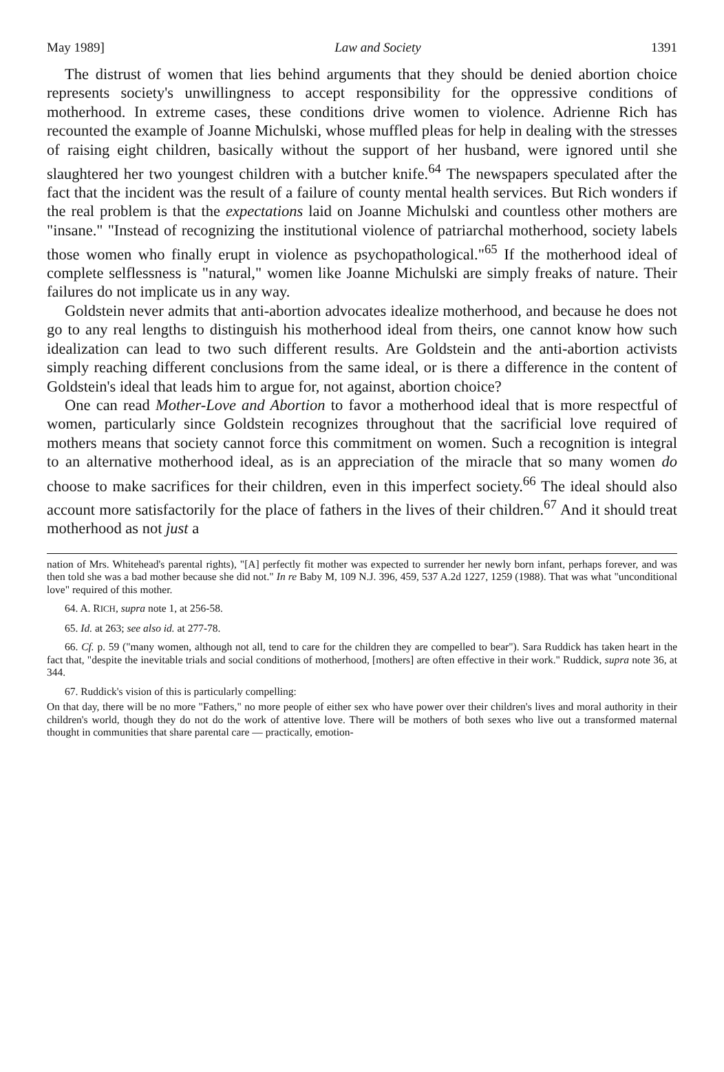May 1989] Law and Society 1391
The distrust of women that lies behind arguments that they should be denied abortion choice represents society's unwillingness to accept responsibility for the oppressive conditions of motherhood. In extreme cases, these conditions drive women to violence. Adrienne Rich has recounted the example of Joanne Michulski, whose muffled pleas for help in dealing with the stresses of raising eight children, basically without the support of her husband, were ignored until she slaughtered her two youngest children with a butcher knife.<sup>64</sup> The newspapers speculated after the fact that the incident was the result of a failure of county mental health services. But Rich wonders if the real problem is that the expectations laid on Joanne Michulski and countless other mothers are "insane." "Instead of recognizing the institutional violence of patriarchal motherhood, society labels those women who finally erupt in violence as psychopathological."<sup>65</sup> If the motherhood ideal of complete selflessness is "natural," women like Joanne Michulski are simply freaks of nature. Their failures do not implicate us in any way.
Goldstein never admits that anti-abortion advocates idealize motherhood, and because he does not go to any real lengths to distinguish his motherhood ideal from theirs, one cannot know how such idealization can lead to two such different results. Are Goldstein and the anti-abortion activists simply reaching different conclusions from the same ideal, or is there a difference in the content of Goldstein's ideal that leads him to argue for, not against, abortion choice?
One can read Mother-Love and Abortion to favor a motherhood ideal that is more respectful of women, particularly since Goldstein recognizes throughout that the sacrificial love required of mothers means that society cannot force this commitment on women. Such a recognition is integral to an alternative motherhood ideal, as is an appreciation of the miracle that so many women do choose to make sacrifices for their children, even in this imperfect society.<sup>66</sup> The ideal should also account more satisfactorily for the place of fathers in the lives of their children.<sup>67</sup> And it should treat motherhood as not just a
nation of Mrs. Whitehead's parental rights), "[A] perfectly fit mother was expected to surrender her newly born infant, perhaps forever, and was then told she was a bad mother because she did not." In re Baby M, 109 N.J. 396, 459, 537 A.2d 1227, 1259 (1988). That was what "unconditional love" required of this mother.
64. A. RICH, supra note 1, at 256-58.
65. Id. at 263; see also id. at 277-78.
66. Cf. p. 59 ("many women, although not all, tend to care for the children they are compelled to bear"). Sara Ruddick has taken heart in the fact that, "despite the inevitable trials and social conditions of motherhood, [mothers] are often effective in their work." Ruddick, supra note 36, at 344.
67. Ruddick's vision of this is particularly compelling:
On that day, there will be no more "Fathers," no more people of either sex who have power over their children's lives and moral authority in their children's world, though they do not do the work of attentive love. There will be mothers of both sexes who live out a transformed maternal thought in communities that share parental care — practically, emotion-